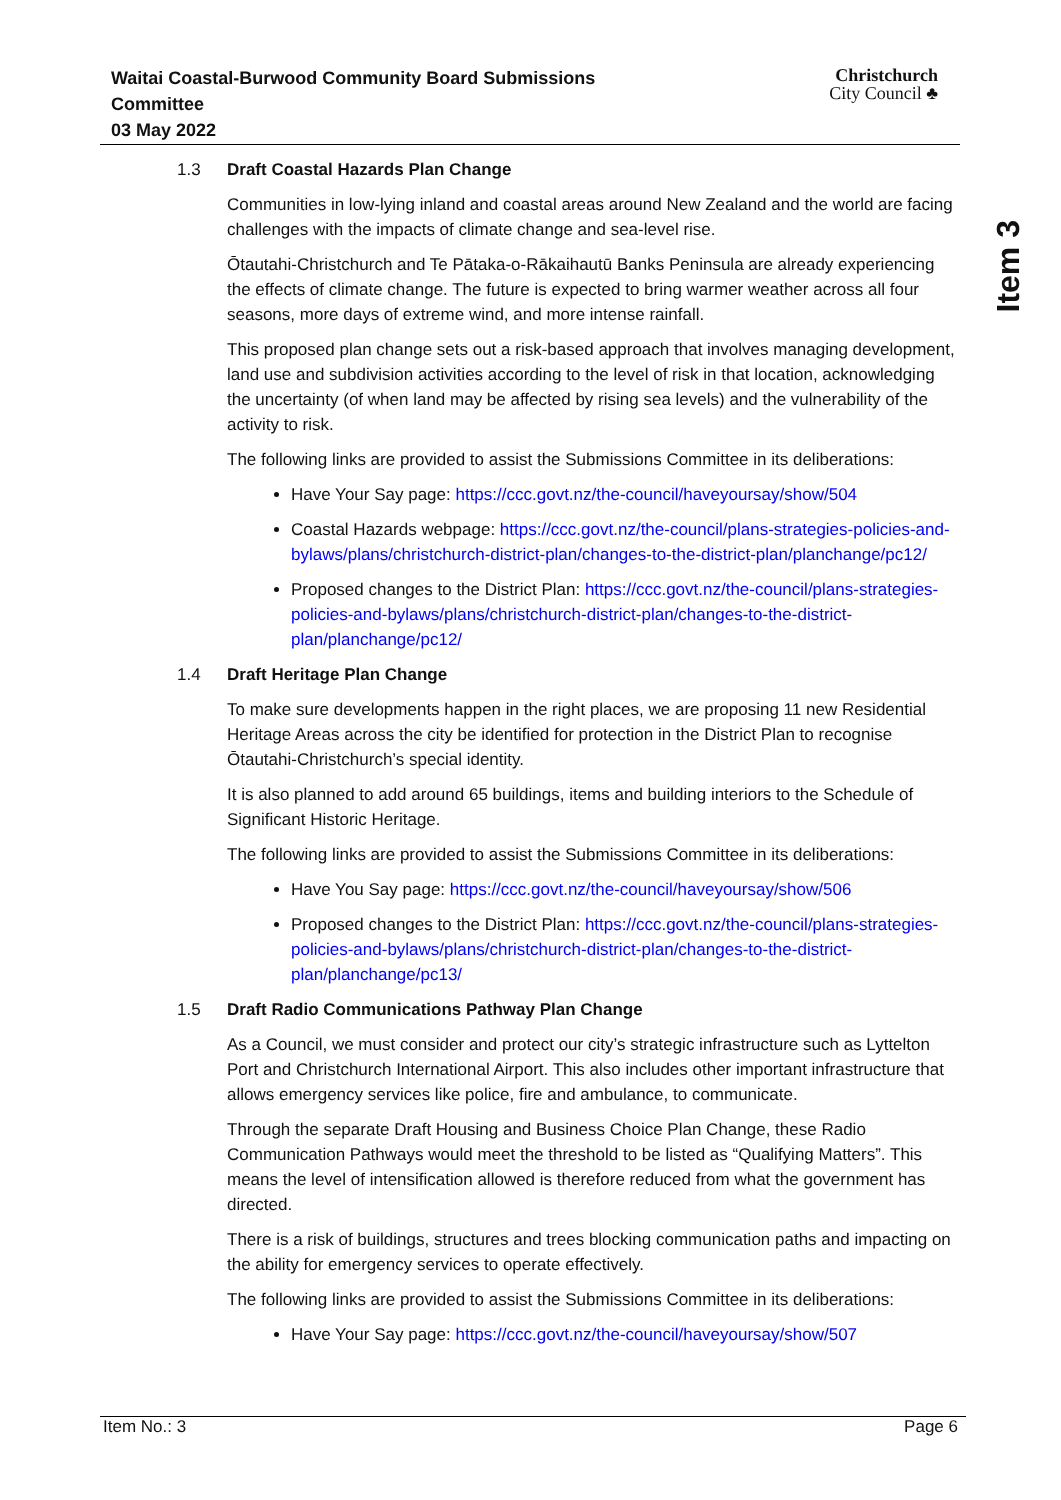Waitai Coastal-Burwood Community Board Submissions
Committee
03 May 2022
Christchurch
City Council ♣
Item 3
1.3 Draft Coastal Hazards Plan Change
Communities in low-lying inland and coastal areas around New Zealand and the world are facing challenges with the impacts of climate change and sea-level rise.
Ōtautahi-Christchurch and Te Pātaka-o-Rākaihautū Banks Peninsula are already experiencing the effects of climate change. The future is expected to bring warmer weather across all four seasons, more days of extreme wind, and more intense rainfall.
This proposed plan change sets out a risk-based approach that involves managing development, land use and subdivision activities according to the level of risk in that location, acknowledging the uncertainty (of when land may be affected by rising sea levels) and the vulnerability of the activity to risk.
The following links are provided to assist the Submissions Committee in its deliberations:
Have Your Say page: https://ccc.govt.nz/the-council/haveyoursay/show/504
Coastal Hazards webpage: https://ccc.govt.nz/the-council/plans-strategies-policies-and-bylaws/plans/christchurch-district-plan/changes-to-the-district-plan/planchange/pc12/
Proposed changes to the District Plan: https://ccc.govt.nz/the-council/plans-strategies-policies-and-bylaws/plans/christchurch-district-plan/changes-to-the-district-plan/planchange/pc12/
1.4 Draft Heritage Plan Change
To make sure developments happen in the right places, we are proposing 11 new Residential Heritage Areas across the city be identified for protection in the District Plan to recognise Ōtautahi-Christchurch’s special identity.
It is also planned to add around 65 buildings, items and building interiors to the Schedule of Significant Historic Heritage.
The following links are provided to assist the Submissions Committee in its deliberations:
Have You Say page: https://ccc.govt.nz/the-council/haveyoursay/show/506
Proposed changes to the District Plan: https://ccc.govt.nz/the-council/plans-strategies-policies-and-bylaws/plans/christchurch-district-plan/changes-to-the-district-plan/planchange/pc13/
1.5 Draft Radio Communications Pathway Plan Change
As a Council, we must consider and protect our city’s strategic infrastructure such as Lyttelton Port and Christchurch International Airport. This also includes other important infrastructure that allows emergency services like police, fire and ambulance, to communicate.
Through the separate Draft Housing and Business Choice Plan Change, these Radio Communication Pathways would meet the threshold to be listed as “Qualifying Matters”. This means the level of intensification allowed is therefore reduced from what the government has directed.
There is a risk of buildings, structures and trees blocking communication paths and impacting on the ability for emergency services to operate effectively.
The following links are provided to assist the Submissions Committee in its deliberations:
Have Your Say page: https://ccc.govt.nz/the-council/haveyoursay/show/507
Item No.: 3 Page 6